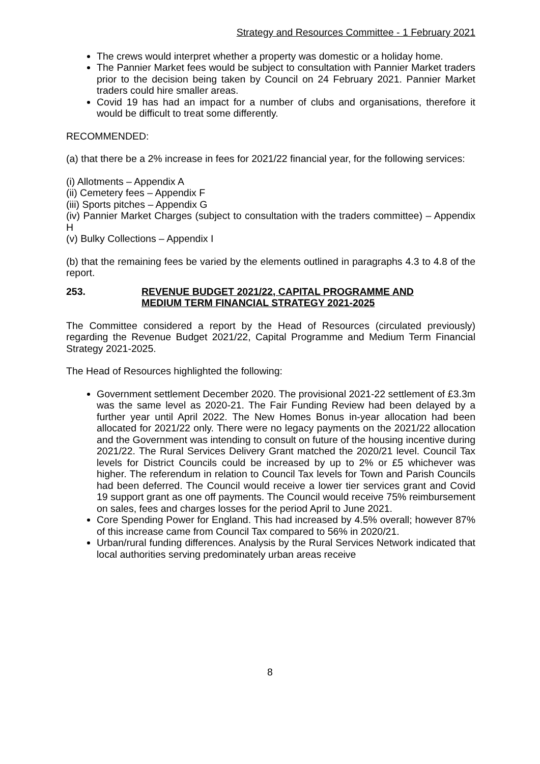Strategy and Resources Committee - 1 February 2021
The crews would interpret whether a property was domestic or a holiday home.
The Pannier Market fees would be subject to consultation with Pannier Market traders prior to the decision being taken by Council on 24 February 2021. Pannier Market traders could hire smaller areas.
Covid 19 has had an impact for a number of clubs and organisations, therefore it would be difficult to treat some differently.
RECOMMENDED:
(a) that there be a 2% increase in fees for 2021/22 financial year, for the following services:
(i) Allotments – Appendix A
(ii) Cemetery fees – Appendix F
(iii) Sports pitches – Appendix G
(iv) Pannier Market Charges (subject to consultation with the traders committee) – Appendix H
(v) Bulky Collections – Appendix I
(b) that the remaining fees be varied by the elements outlined in paragraphs 4.3 to 4.8 of the report.
253. REVENUE BUDGET 2021/22, CAPITAL PROGRAMME AND
MEDIUM TERM FINANCIAL STRATEGY 2021-2025
The Committee considered a report by the Head of Resources (circulated previously) regarding the Revenue Budget 2021/22, Capital Programme and Medium Term Financial Strategy 2021-2025.
The Head of Resources highlighted the following:
Government settlement December 2020. The provisional 2021-22 settlement of £3.3m was the same level as 2020-21. The Fair Funding Review had been delayed by a further year until April 2022. The New Homes Bonus in-year allocation had been allocated for 2021/22 only. There were no legacy payments on the 2021/22 allocation and the Government was intending to consult on future of the housing incentive during 2021/22. The Rural Services Delivery Grant matched the 2020/21 level. Council Tax levels for District Councils could be increased by up to 2% or £5 whichever was higher. The referendum in relation to Council Tax levels for Town and Parish Councils had been deferred. The Council would receive a lower tier services grant and Covid 19 support grant as one off payments. The Council would receive 75% reimbursement on sales, fees and charges losses for the period April to June 2021.
Core Spending Power for England. This had increased by 4.5% overall; however 87% of this increase came from Council Tax compared to 56% in 2020/21.
Urban/rural funding differences. Analysis by the Rural Services Network indicated that local authorities serving predominately urban areas receive
8